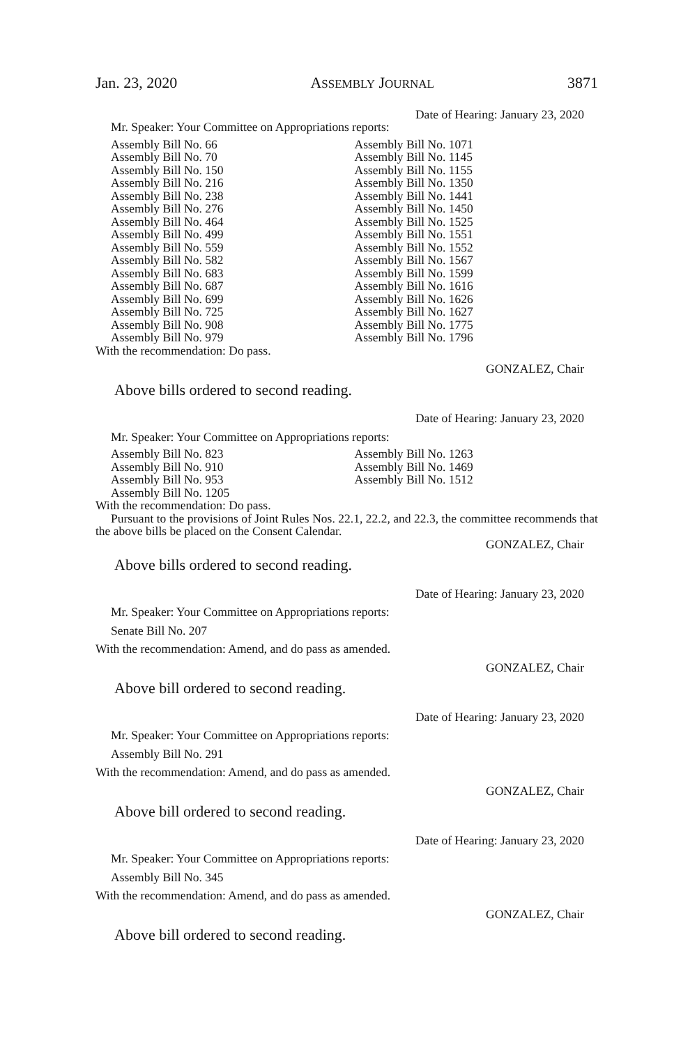Jan. 23, 2020 ASSEMBLY JOURNAL 3871
Date of Hearing: January 23, 2020
Mr. Speaker: Your Committee on Appropriations reports:
Assembly Bill No. 66
Assembly Bill No. 70
Assembly Bill No. 150
Assembly Bill No. 216
Assembly Bill No. 238
Assembly Bill No. 276
Assembly Bill No. 464
Assembly Bill No. 499
Assembly Bill No. 559
Assembly Bill No. 582
Assembly Bill No. 683
Assembly Bill No. 687
Assembly Bill No. 699
Assembly Bill No. 725
Assembly Bill No. 908
Assembly Bill No. 979
Assembly Bill No. 1071
Assembly Bill No. 1145
Assembly Bill No. 1155
Assembly Bill No. 1350
Assembly Bill No. 1441
Assembly Bill No. 1450
Assembly Bill No. 1525
Assembly Bill No. 1551
Assembly Bill No. 1552
Assembly Bill No. 1567
Assembly Bill No. 1599
Assembly Bill No. 1616
Assembly Bill No. 1626
Assembly Bill No. 1627
Assembly Bill No. 1775
Assembly Bill No. 1796
With the recommendation: Do pass.
GONZALEZ, Chair
Above bills ordered to second reading.
Date of Hearing: January 23, 2020
Mr. Speaker: Your Committee on Appropriations reports:
Assembly Bill No. 823
Assembly Bill No. 910
Assembly Bill No. 953
Assembly Bill No. 1205
Assembly Bill No. 1263
Assembly Bill No. 1469
Assembly Bill No. 1512
With the recommendation: Do pass.
Pursuant to the provisions of Joint Rules Nos. 22.1, 22.2, and 22.3, the committee recommends that the above bills be placed on the Consent Calendar.
GONZALEZ, Chair
Above bills ordered to second reading.
Date of Hearing: January 23, 2020
Mr. Speaker: Your Committee on Appropriations reports:
Senate Bill No. 207
With the recommendation: Amend, and do pass as amended.
GONZALEZ, Chair
Above bill ordered to second reading.
Date of Hearing: January 23, 2020
Mr. Speaker: Your Committee on Appropriations reports:
Assembly Bill No. 291
With the recommendation: Amend, and do pass as amended.
GONZALEZ, Chair
Above bill ordered to second reading.
Date of Hearing: January 23, 2020
Mr. Speaker: Your Committee on Appropriations reports:
Assembly Bill No. 345
With the recommendation: Amend, and do pass as amended.
GONZALEZ, Chair
Above bill ordered to second reading.